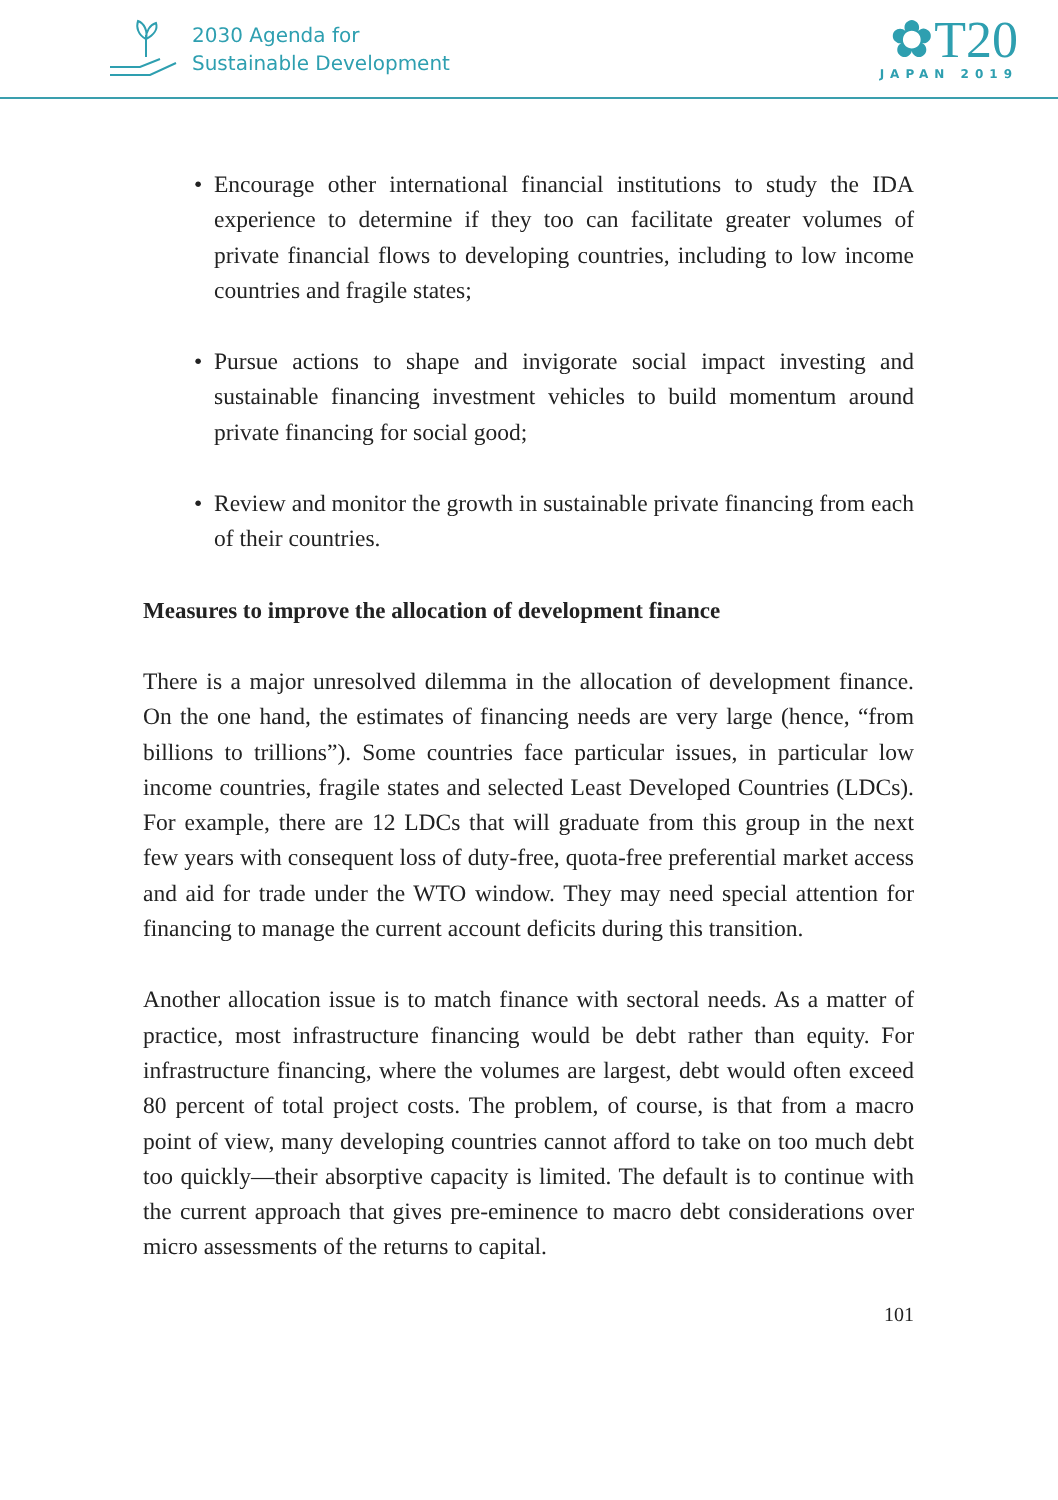2030 Agenda for
Sustainable Development
✿T20
JAPAN 2019
• Encourage other international financial institutions to study the IDA experience to determine if they too can facilitate greater volumes of private financial flows to developing countries, including to low income countries and fragile states;
• Pursue actions to shape and invigorate social impact investing and sustainable financing investment vehicles to build momentum around private financing for social good;
• Review and monitor the growth in sustainable private financing from each of their countries.
Measures to improve the allocation of development finance
There is a major unresolved dilemma in the allocation of development finance. On the one hand, the estimates of financing needs are very large (hence, “from billions to trillions”). Some countries face particular issues, in particular low income countries, fragile states and selected Least Developed Countries (LDCs). For example, there are 12 LDCs that will graduate from this group in the next few years with consequent loss of duty-free, quota-free preferential market access and aid for trade under the WTO window. They may need special attention for financing to manage the current account deficits during this transition.
Another allocation issue is to match finance with sectoral needs. As a matter of practice, most infrastructure financing would be debt rather than equity. For infrastructure financing, where the volumes are largest, debt would often exceed 80 percent of total project costs. The problem, of course, is that from a macro point of view, many developing countries cannot afford to take on too much debt too quickly—their absorptive capacity is limited. The default is to continue with the current approach that gives pre-eminence to macro debt considerations over micro assessments of the returns to capital.
101